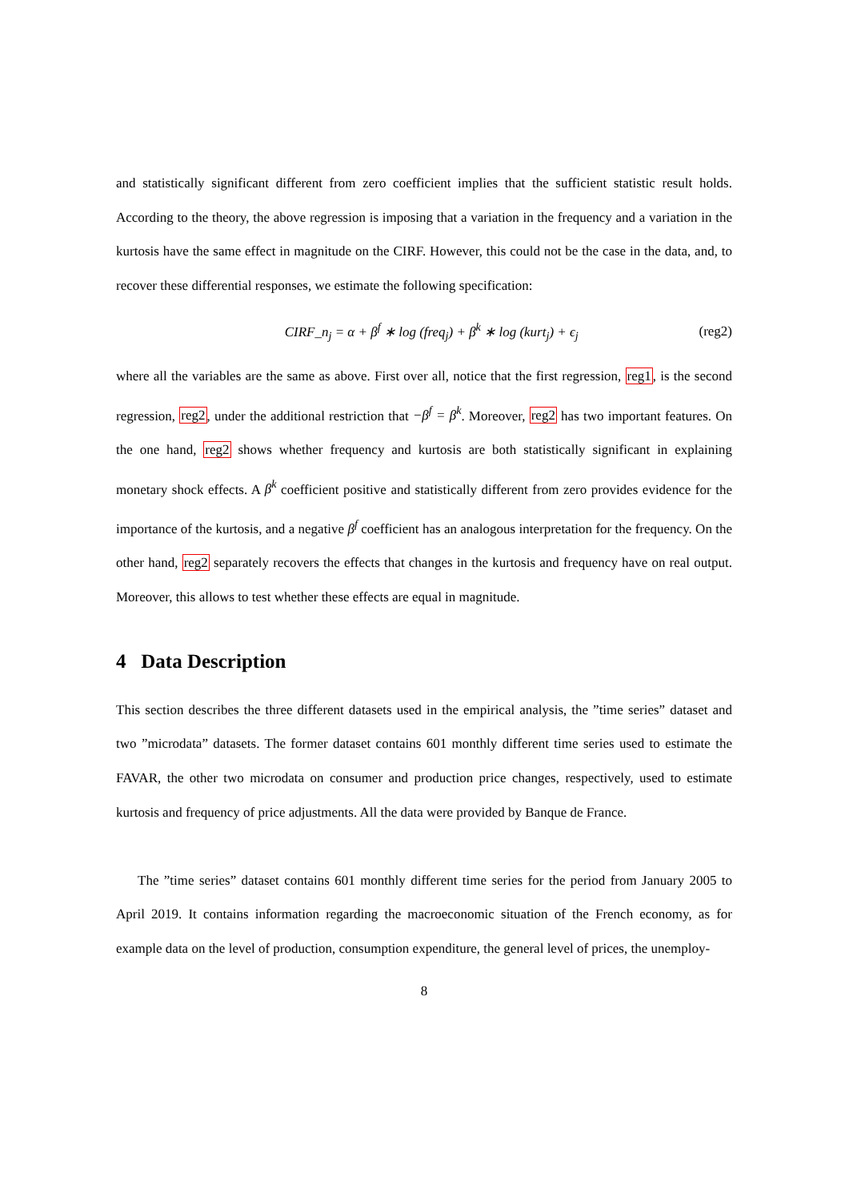and statistically significant different from zero coefficient implies that the sufficient statistic result holds. According to the theory, the above regression is imposing that a variation in the frequency and a variation in the kurtosis have the same effect in magnitude on the CIRF. However, this could not be the case in the data, and, to recover these differential responses, we estimate the following specification:
CIRF_n<sub>j</sub> = α + β<sup>f</sup> ∗ log (freq<sub>j</sub>) + β<sup>k</sup> ∗ log (kurt<sub>j</sub>) + ϵ<sub>j</sub> (reg2)
where all the variables are the same as above. First over all, notice that the first regression, reg1, is the second regression, reg2, under the additional restriction that −β<sup>f</sup> = β<sup>k</sup>. Moreover, reg2 has two important features. On the one hand, reg2 shows whether frequency and kurtosis are both statistically significant in explaining monetary shock effects. A β<sup>k</sup> coefficient positive and statistically different from zero provides evidence for the importance of the kurtosis, and a negative β<sup>f</sup> coefficient has an analogous interpretation for the frequency. On the other hand, reg2 separately recovers the effects that changes in the kurtosis and frequency have on real output. Moreover, this allows to test whether these effects are equal in magnitude.
4 Data Description
This section describes the three different datasets used in the empirical analysis, the ”time series” dataset and two ”microdata” datasets. The former dataset contains 601 monthly different time series used to estimate the FAVAR, the other two microdata on consumer and production price changes, respectively, used to estimate kurtosis and frequency of price adjustments. All the data were provided by Banque de France.
The ”time series” dataset contains 601 monthly different time series for the period from January 2005 to April 2019. It contains information regarding the macroeconomic situation of the French economy, as for example data on the level of production, consumption expenditure, the general level of prices, the unemploy-
8